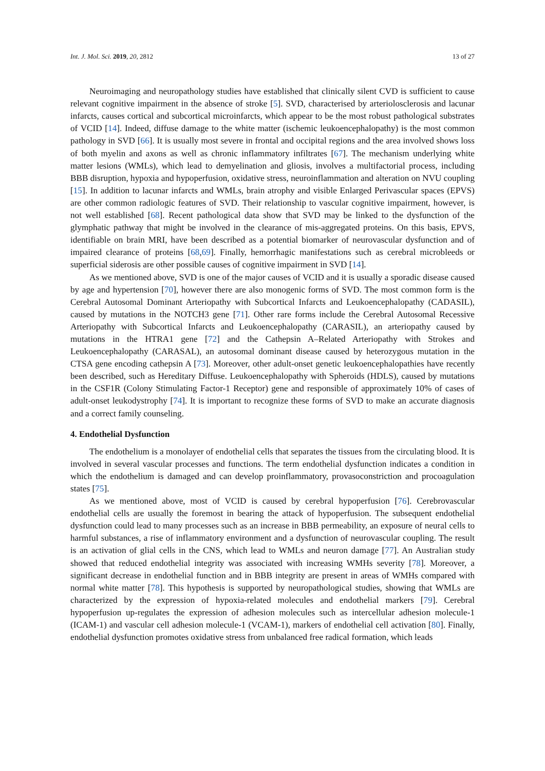Int. J. Mol. Sci. 2019, 20, 2812 13 of 27
Neuroimaging and neuropathology studies have established that clinically silent CVD is sufficient to cause relevant cognitive impairment in the absence of stroke [5]. SVD, characterised by arteriolosclerosis and lacunar infarcts, causes cortical and subcortical microinfarcts, which appear to be the most robust pathological substrates of VCID [14]. Indeed, diffuse damage to the white matter (ischemic leukoencephalopathy) is the most common pathology in SVD [66]. It is usually most severe in frontal and occipital regions and the area involved shows loss of both myelin and axons as well as chronic inflammatory infiltrates [67]. The mechanism underlying white matter lesions (WMLs), which lead to demyelination and gliosis, involves a multifactorial process, including BBB disruption, hypoxia and hypoperfusion, oxidative stress, neuroinflammation and alteration on NVU coupling [15]. In addition to lacunar infarcts and WMLs, brain atrophy and visible Enlarged Perivascular spaces (EPVS) are other common radiologic features of SVD. Their relationship to vascular cognitive impairment, however, is not well established [68]. Recent pathological data show that SVD may be linked to the dysfunction of the glymphatic pathway that might be involved in the clearance of mis-aggregated proteins. On this basis, EPVS, identifiable on brain MRI, have been described as a potential biomarker of neurovascular dysfunction and of impaired clearance of proteins [68,69]. Finally, hemorrhagic manifestations such as cerebral microbleeds or superficial siderosis are other possible causes of cognitive impairment in SVD [14].
As we mentioned above, SVD is one of the major causes of VCID and it is usually a sporadic disease caused by age and hypertension [70], however there are also monogenic forms of SVD. The most common form is the Cerebral Autosomal Dominant Arteriopathy with Subcortical Infarcts and Leukoencephalopathy (CADASIL), caused by mutations in the NOTCH3 gene [71]. Other rare forms include the Cerebral Autosomal Recessive Arteriopathy with Subcortical Infarcts and Leukoencephalopathy (CARASIL), an arteriopathy caused by mutations in the HTRA1 gene [72] and the Cathepsin A–Related Arteriopathy with Strokes and Leukoencephalopathy (CARASAL), an autosomal dominant disease caused by heterozygous mutation in the CTSA gene encoding cathepsin A [73]. Moreover, other adult-onset genetic leukoencephalopathies have recently been described, such as Hereditary Diffuse. Leukoencephalopathy with Spheroids (HDLS), caused by mutations in the CSF1R (Colony Stimulating Factor-1 Receptor) gene and responsible of approximately 10% of cases of adult-onset leukodystrophy [74]. It is important to recognize these forms of SVD to make an accurate diagnosis and a correct family counseling.
4. Endothelial Dysfunction
The endothelium is a monolayer of endothelial cells that separates the tissues from the circulating blood. It is involved in several vascular processes and functions. The term endothelial dysfunction indicates a condition in which the endothelium is damaged and can develop proinflammatory, provasoconstriction and procoagulation states [75].
As we mentioned above, most of VCID is caused by cerebral hypoperfusion [76]. Cerebrovascular endothelial cells are usually the foremost in bearing the attack of hypoperfusion. The subsequent endothelial dysfunction could lead to many processes such as an increase in BBB permeability, an exposure of neural cells to harmful substances, a rise of inflammatory environment and a dysfunction of neurovascular coupling. The result is an activation of glial cells in the CNS, which lead to WMLs and neuron damage [77]. An Australian study showed that reduced endothelial integrity was associated with increasing WMHs severity [78]. Moreover, a significant decrease in endothelial function and in BBB integrity are present in areas of WMHs compared with normal white matter [78]. This hypothesis is supported by neuropathological studies, showing that WMLs are characterized by the expression of hypoxia-related molecules and endothelial markers [79]. Cerebral hypoperfusion up-regulates the expression of adhesion molecules such as intercellular adhesion molecule-1 (ICAM-1) and vascular cell adhesion molecule-1 (VCAM-1), markers of endothelial cell activation [80]. Finally, endothelial dysfunction promotes oxidative stress from unbalanced free radical formation, which leads